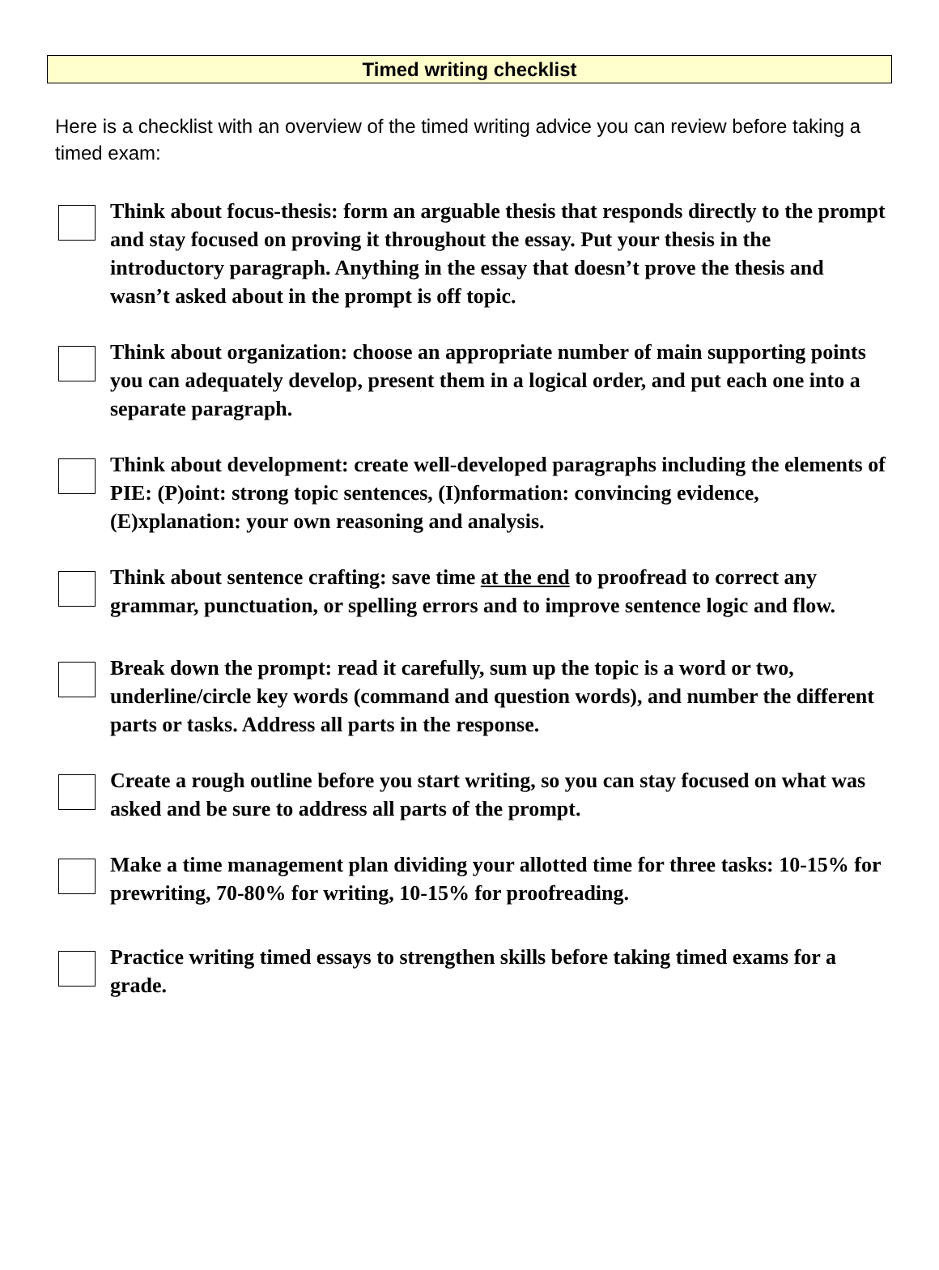Timed writing checklist
Here is a checklist with an overview of the timed writing advice you can review before taking a timed exam:
Think about focus-thesis: form an arguable thesis that responds directly to the prompt and stay focused on proving it throughout the essay. Put your thesis in the introductory paragraph. Anything in the essay that doesn’t prove the thesis and wasn’t asked about in the prompt is off topic.
Think about organization: choose an appropriate number of main supporting points you can adequately develop, present them in a logical order, and put each one into a separate paragraph.
Think about development: create well-developed paragraphs including the elements of PIE: (P)oint: strong topic sentences, (I)nformation: convincing evidence, (E)xplanation: your own reasoning and analysis.
Think about sentence crafting: save time at the end to proofread to correct any grammar, punctuation, or spelling errors and to improve sentence logic and flow.
Break down the prompt: read it carefully, sum up the topic is a word or two, underline/circle key words (command and question words), and number the different parts or tasks. Address all parts in the response.
Create a rough outline before you start writing, so you can stay focused on what was asked and be sure to address all parts of the prompt.
Make a time management plan dividing your allotted time for three tasks: 10-15% for prewriting, 70-80% for writing, 10-15% for proofreading.
Practice writing timed essays to strengthen skills before taking timed exams for a grade.